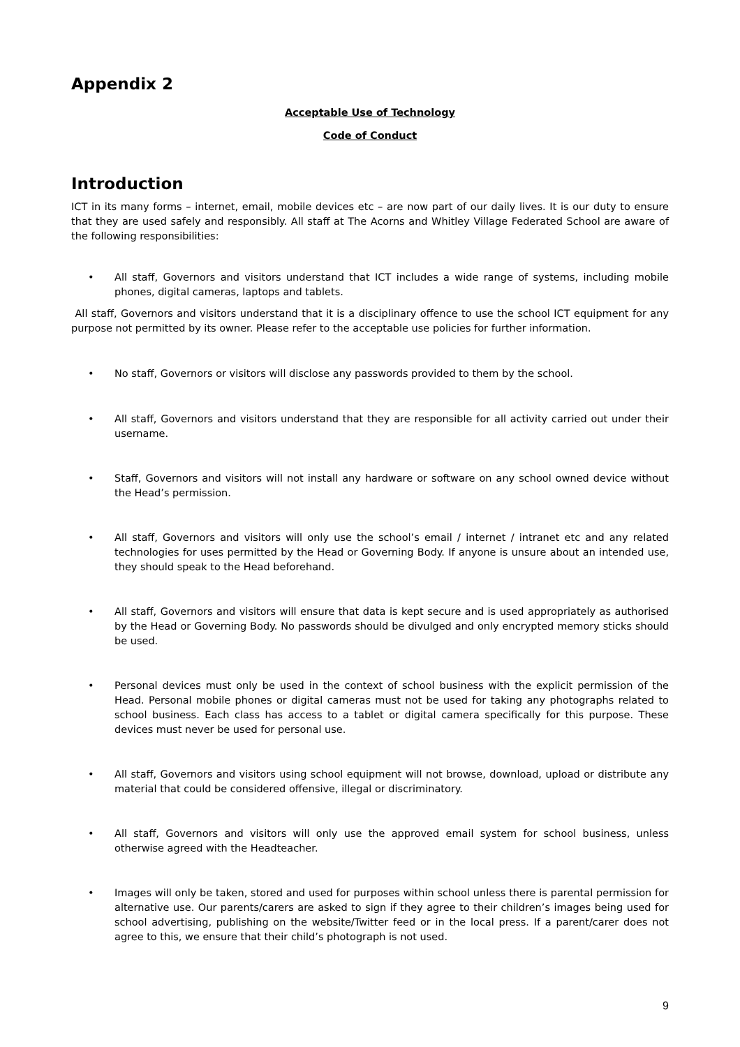Appendix 2
Acceptable Use of Technology
Code of Conduct
Introduction
ICT in its many forms – internet, email, mobile devices etc – are now part of our daily lives. It is our duty to ensure that they are used safely and responsibly. All staff at The Acorns and Whitley Village Federated School are aware of the following responsibilities:
• All staff, Governors and visitors understand that ICT includes a wide range of systems, including mobile phones, digital cameras, laptops and tablets.
All staff, Governors and visitors understand that it is a disciplinary offence to use the school ICT equipment for any purpose not permitted by its owner. Please refer to the acceptable use policies for further information.
• No staff, Governors or visitors will disclose any passwords provided to them by the school.
• All staff, Governors and visitors understand that they are responsible for all activity carried out under their username.
• Staff, Governors and visitors will not install any hardware or software on any school owned device without the Head’s permission.
• All staff, Governors and visitors will only use the school’s email / internet / intranet etc and any related technologies for uses permitted by the Head or Governing Body. If anyone is unsure about an intended use, they should speak to the Head beforehand.
• All staff, Governors and visitors will ensure that data is kept secure and is used appropriately as authorised by the Head or Governing Body. No passwords should be divulged and only encrypted memory sticks should be used.
• Personal devices must only be used in the context of school business with the explicit permission of the Head. Personal mobile phones or digital cameras must not be used for taking any photographs related to school business. Each class has access to a tablet or digital camera specifically for this purpose. These devices must never be used for personal use.
• All staff, Governors and visitors using school equipment will not browse, download, upload or distribute any material that could be considered offensive, illegal or discriminatory.
• All staff, Governors and visitors will only use the approved email system for school business, unless otherwise agreed with the Headteacher.
• Images will only be taken, stored and used for purposes within school unless there is parental permission for alternative use. Our parents/carers are asked to sign if they agree to their children’s images being used for school advertising, publishing on the website/Twitter feed or in the local press. If a parent/carer does not agree to this, we ensure that their child’s photograph is not used.
9